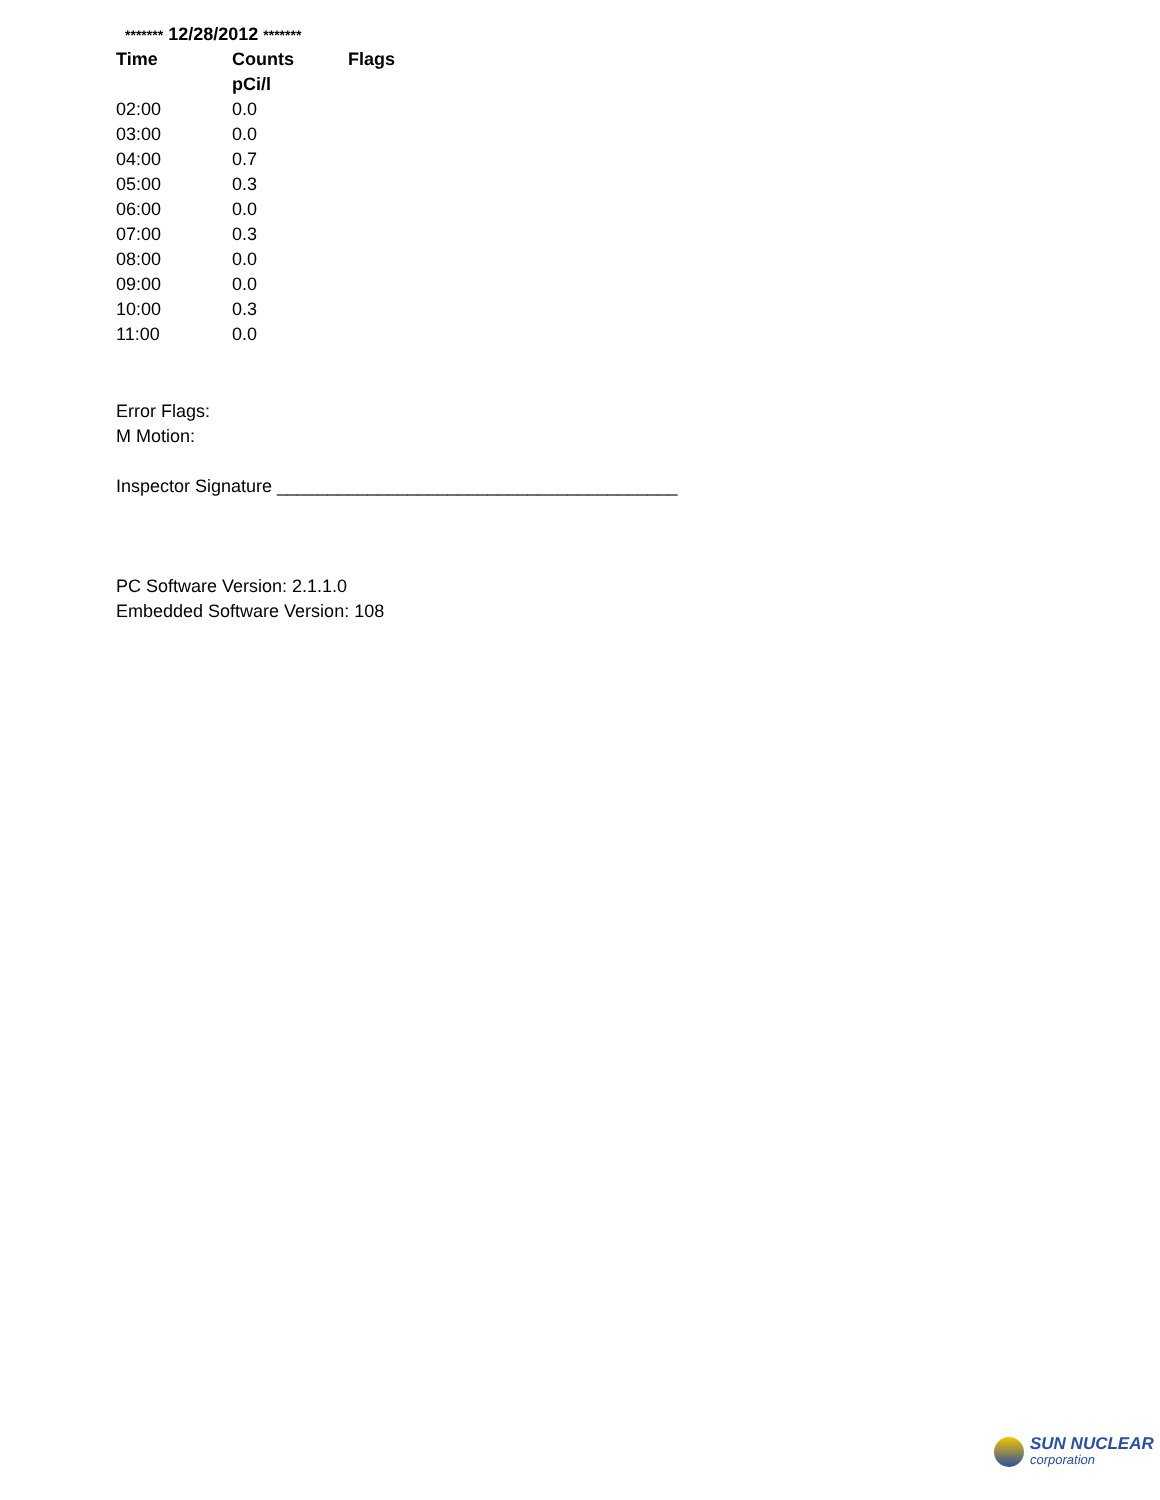******* 12/28/2012 *******
| Time | Counts | Flags |
| --- | --- | --- |
| | pCi/l | |
| 02:00 | 0.0 | |
| 03:00 | 0.0 | |
| 04:00 | 0.7 | |
| 05:00 | 0.3 | |
| 06:00 | 0.0 | |
| 07:00 | 0.3 | |
| 08:00 | 0.0 | |
| 09:00 | 0.0 | |
| 10:00 | 0.3 | |
| 11:00 | 0.0 | |
Error Flags:
M Motion:
Inspector Signature ________________________________________
PC Software Version: 2.1.1.0
Embedded Software Version: 108
SUN NUCLEAR
corporation